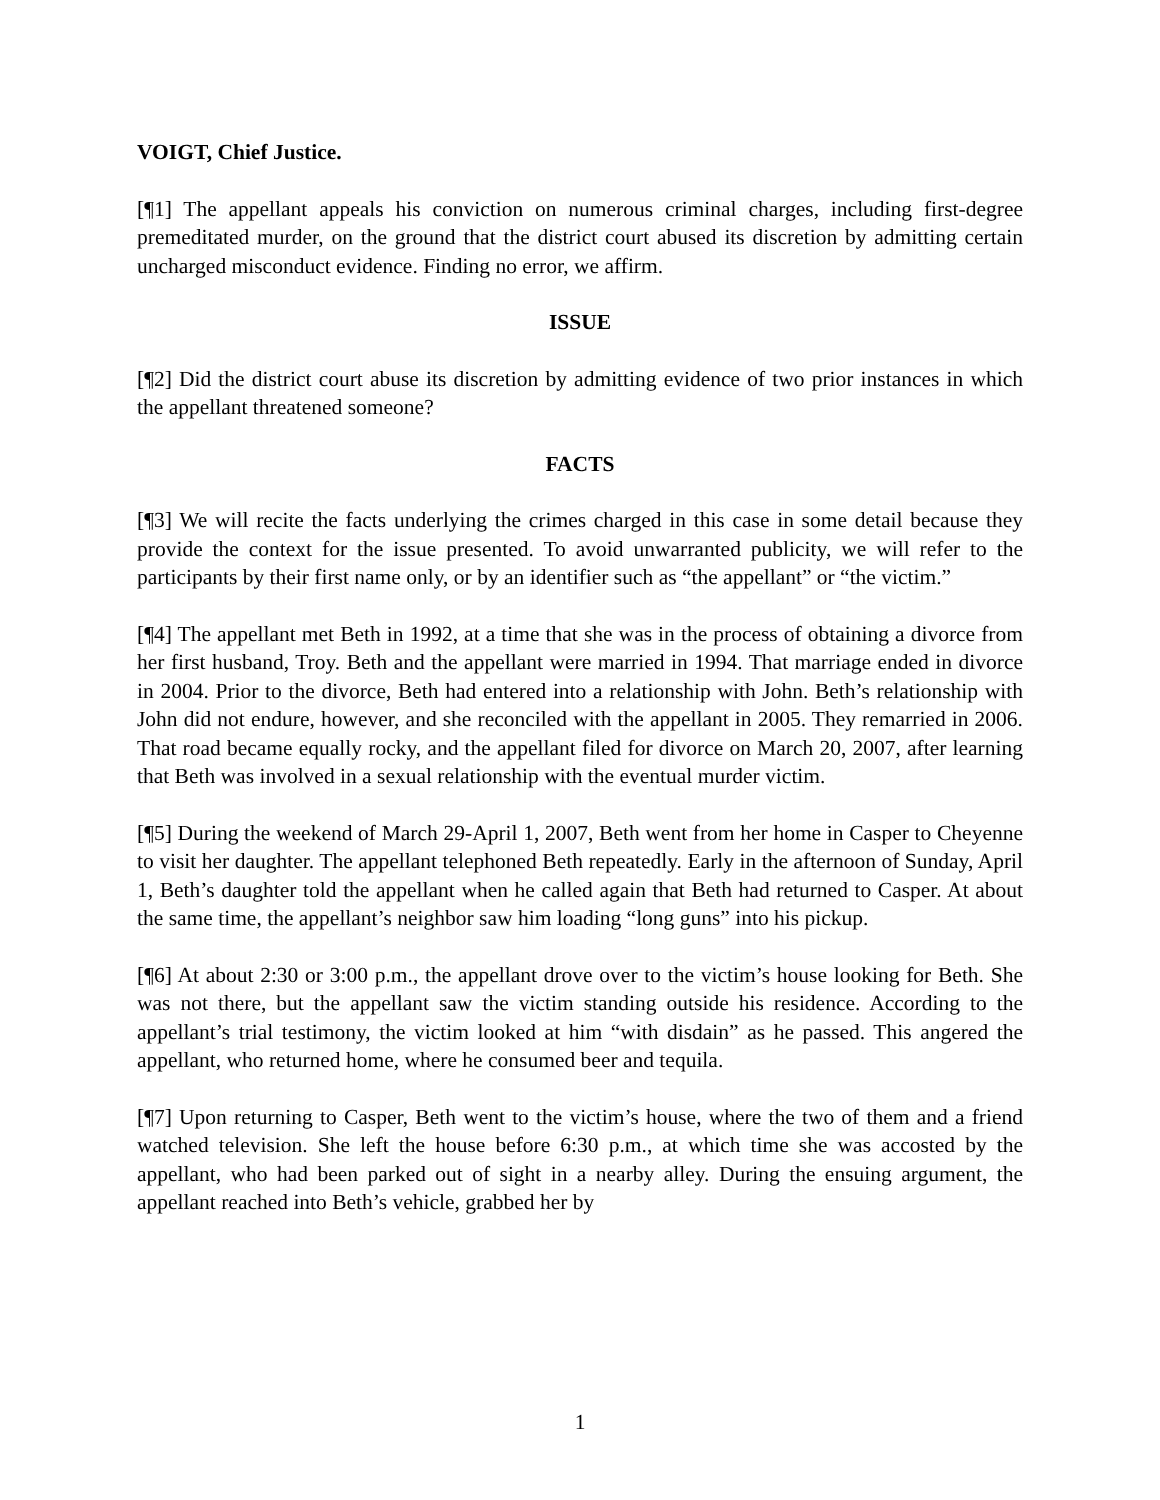VOIGT, Chief Justice.
[¶1] The appellant appeals his conviction on numerous criminal charges, including first-degree premeditated murder, on the ground that the district court abused its discretion by admitting certain uncharged misconduct evidence. Finding no error, we affirm.
ISSUE
[¶2] Did the district court abuse its discretion by admitting evidence of two prior instances in which the appellant threatened someone?
FACTS
[¶3] We will recite the facts underlying the crimes charged in this case in some detail because they provide the context for the issue presented. To avoid unwarranted publicity, we will refer to the participants by their first name only, or by an identifier such as “the appellant” or “the victim.”
[¶4] The appellant met Beth in 1992, at a time that she was in the process of obtaining a divorce from her first husband, Troy. Beth and the appellant were married in 1994. That marriage ended in divorce in 2004. Prior to the divorce, Beth had entered into a relationship with John. Beth’s relationship with John did not endure, however, and she reconciled with the appellant in 2005. They remarried in 2006. That road became equally rocky, and the appellant filed for divorce on March 20, 2007, after learning that Beth was involved in a sexual relationship with the eventual murder victim.
[¶5] During the weekend of March 29-April 1, 2007, Beth went from her home in Casper to Cheyenne to visit her daughter. The appellant telephoned Beth repeatedly. Early in the afternoon of Sunday, April 1, Beth’s daughter told the appellant when he called again that Beth had returned to Casper. At about the same time, the appellant’s neighbor saw him loading “long guns” into his pickup.
[¶6] At about 2:30 or 3:00 p.m., the appellant drove over to the victim’s house looking for Beth. She was not there, but the appellant saw the victim standing outside his residence. According to the appellant’s trial testimony, the victim looked at him “with disdain” as he passed. This angered the appellant, who returned home, where he consumed beer and tequila.
[¶7] Upon returning to Casper, Beth went to the victim’s house, where the two of them and a friend watched television. She left the house before 6:30 p.m., at which time she was accosted by the appellant, who had been parked out of sight in a nearby alley. During the ensuing argument, the appellant reached into Beth’s vehicle, grabbed her by
1